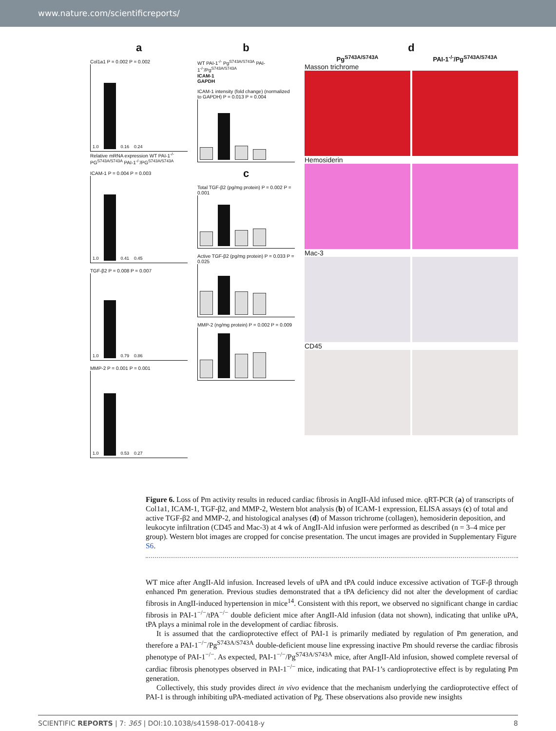www.nature.com/scientificreports/
a
Col1a1 P = 0.002 P = 0.002
1.0
0.16 0.24
Relative mRNA expression WT PAI-1<sup>-/-</sup> PG<sup>S743A/S743A</sup> PAI-1<sup>-/-</sup>/PG<sup>S743A/S743A</sup>
ICAM-1 P = 0.004 P = 0.003
1.0
0.41 0.45
TGF-β2 P = 0.008 P = 0.007
1.0
0.79 0.86
MMP-2 P = 0.001 P = 0.001
1.0
0.53 0.27
b
WT PAI-1<sup>-/-</sup> Pg<sup>S743A/S743A</sup> PAI-1<sup>-/-</sup>/Pg<sup>S743A/S743A</sup>
ICAM-1
GAPDH
ICAM-1 intensity (fold change) (normalized to GAPDH) P = 0.013 P = 0.004
c
Total TGF-β2 (pg/mg protein) P = 0.002 P = 0.001
Active TGF-β2 (pg/mg protein) P = 0.033 P = 0.025
MMP-2 (ng/mg protein) P = 0.002 P = 0.009
d
Pg<sup>S743A/S743A</sup>
PAI-1<sup>-/-</sup>/Pg<sup>S743A/S743A</sup>
Masson trichrome
Hemosiderin
Mac-3
CD45
Figure 6. Loss of Pm activity results in reduced cardiac fibrosis in AngII-Ald infused mice. qRT-PCR (a) of transcripts of Col1a1, ICAM-1, TGF-β2, and MMP-2, Western blot analysis (b) of ICAM-1 expression, ELISA assays (c) of total and active TGF-β2 and MMP-2, and histological analyses (d) of Masson trichrome (collagen), hemosiderin deposition, and leukocyte infiltration (CD45 and Mac-3) at 4 wk of AngII-Ald infusion were performed as described (n = 3–4 mice per group). Western blot images are cropped for concise presentation. The uncut images are provided in Supplementary Figure S6.
WT mice after AngII-Ald infusion. Increased levels of uPA and tPA could induce excessive activation of TGF-β through enhanced Pm generation. Previous studies demonstrated that a tPA deficiency did not alter the development of cardiac fibrosis in AngII-induced hypertension in mice<sup>14</sup>. Consistent with this report, we observed no significant change in cardiac fibrosis in PAI-1<sup>−/−</sup>/tPA<sup>−/−</sup> double deficient mice after AngII-Ald infusion (data not shown), indicating that unlike uPA, tPA plays a minimal role in the development of cardiac fibrosis.
It is assumed that the cardioprotective effect of PAI-1 is primarily mediated by regulation of Pm generation, and therefore a PAI-1<sup>−/−</sup>/Pg<sup>S743A/S743A</sup> double-deficient mouse line expressing inactive Pm should reverse the cardiac fibrosis phenotype of PAI-1<sup>−/−</sup>. As expected, PAI-1<sup>−/−</sup>/Pg<sup>S743A/S743A</sup> mice, after AngII-Ald infusion, showed complete reversal of cardiac fibrosis phenotypes observed in PAI-1<sup>−/−</sup> mice, indicating that PAI-1’s cardioprotective effect is by regulating Pm generation.
Collectively, this study provides direct in vivo evidence that the mechanism underlying the cardioprotective effect of PAI-1 is through inhibiting uPA-mediated activation of Pg. These observations also provide new insights
SCIENTIFIC REPORTS | 7: 365 | DOI:10.1038/s41598-017-00418-y 8